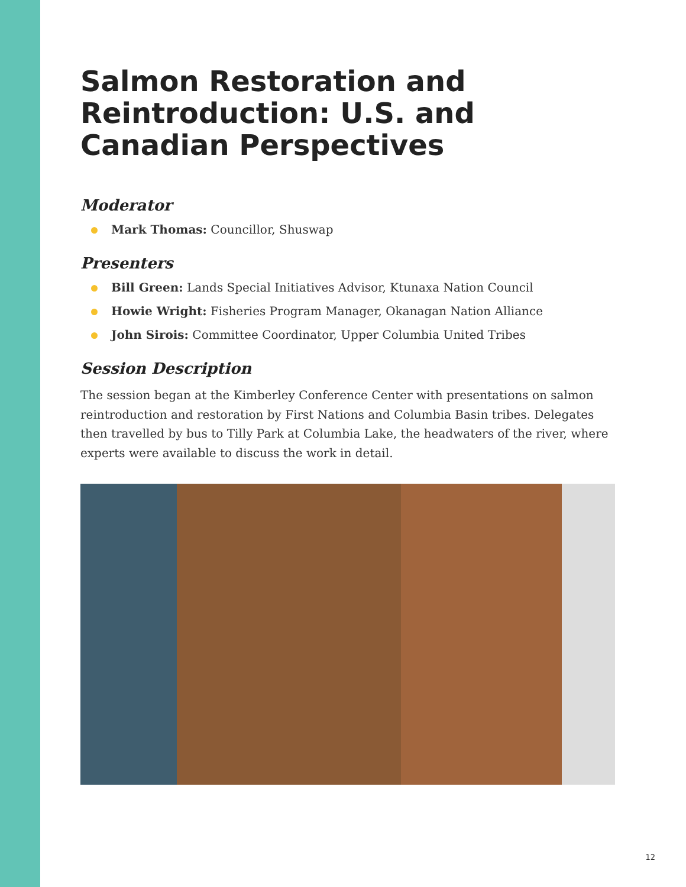Salmon Restoration and Reintroduction: U.S. and Canadian Perspectives
Moderator
Mark Thomas: Councillor, Shuswap
Presenters
Bill Green: Lands Special Initiatives Advisor, Ktunaxa Nation Council
Howie Wright: Fisheries Program Manager, Okanagan Nation Alliance
John Sirois: Committee Coordinator, Upper Columbia United Tribes
Session Description
The session began at the Kimberley Conference Center with presentations on salmon reintroduction and restoration by First Nations and Columbia Basin tribes. Delegates then travelled by bus to Tilly Park at Columbia Lake, the headwaters of the river, where experts were available to discuss the work in detail.
12